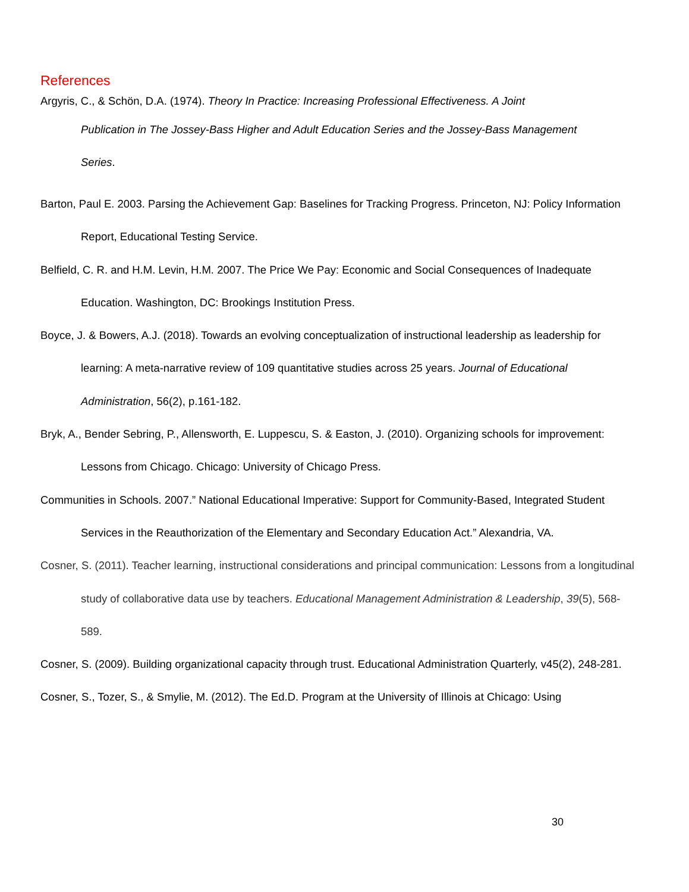References
Argyris, C., & Schön, D.A. (1974). Theory In Practice: Increasing Professional Effectiveness. A Joint
Publication in The Jossey-Bass Higher and Adult Education Series and the Jossey-Bass Management
Series.
Barton, Paul E. 2003. Parsing the Achievement Gap: Baselines for Tracking Progress. Princeton, NJ: Policy Information Report, Educational Testing Service.
Belfield, C. R. and H.M. Levin, H.M. 2007. The Price We Pay: Economic and Social Consequences of Inadequate Education. Washington, DC: Brookings Institution Press.
Boyce, J. & Bowers, A.J. (2018). Towards an evolving conceptualization of instructional leadership as leadership for learning: A meta-narrative review of 109 quantitative studies across 25 years. Journal of Educational Administration, 56(2), p.161-182.
Bryk, A., Bender Sebring, P., Allensworth, E. Luppescu, S. & Easton, J. (2010). Organizing schools for improvement: Lessons from Chicago. Chicago: University of Chicago Press.
Communities in Schools. 2007.” National Educational Imperative: Support for Community-Based, Integrated Student Services in the Reauthorization of the Elementary and Secondary Education Act.” Alexandria, VA.
Cosner, S. (2011). Teacher learning, instructional considerations and principal communication: Lessons from a longitudinal study of collaborative data use by teachers. Educational Management Administration & Leadership, 39(5), 568-589.
Cosner, S. (2009). Building organizational capacity through trust. Educational Administration Quarterly, v45(2), 248-281.
Cosner, S., Tozer, S., & Smylie, M. (2012). The Ed.D. Program at the University of Illinois at Chicago: Using
30